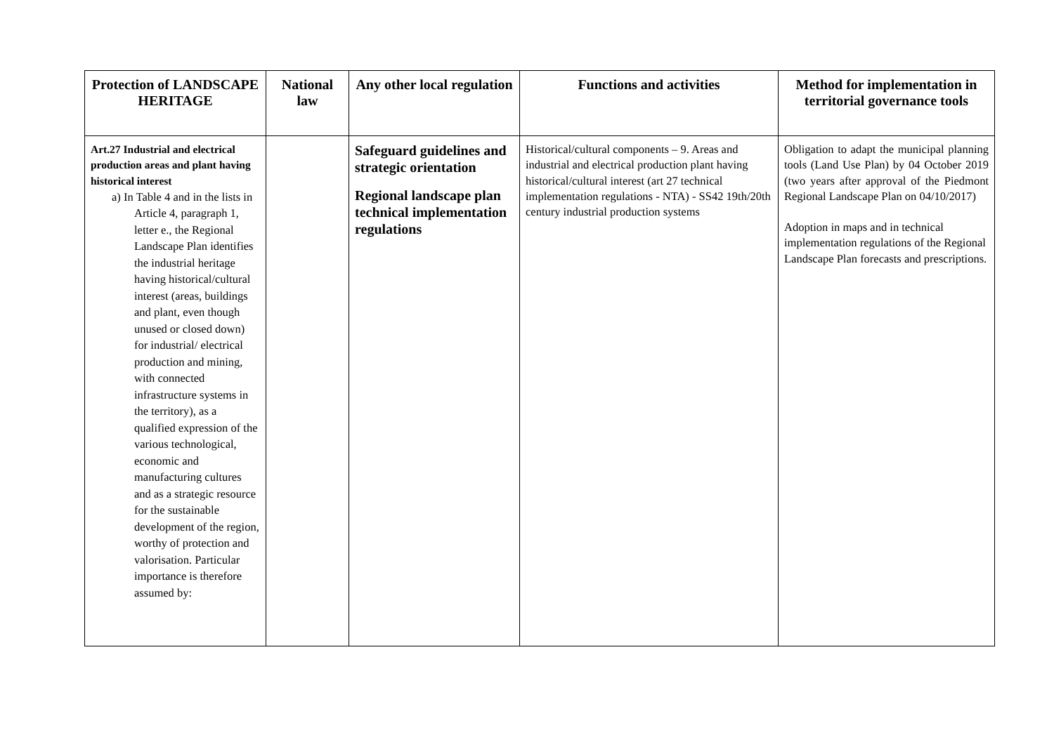| Protection of LANDSCAPE HERITAGE | National law | Any other local regulation | Functions and activities | Method for implementation in territorial governance tools |
| --- | --- | --- | --- | --- |
| Art.27 Industrial and electrical production areas and plant having historical interest a) In Table 4 and in the lists in Article 4, paragraph 1, letter e., the Regional Landscape Plan identifies the industrial heritage having historical/cultural interest (areas, buildings and plant, even though unused or closed down) for industrial/ electrical production and mining, with connected infrastructure systems in the territory), as a qualified expression of the various technological, economic and manufacturing cultures and as a strategic resource for the sustainable development of the region, worthy of protection and valorisation. Particular importance is therefore assumed by: | | Safeguard guidelines and strategic orientation Regional landscape plan technical implementation regulations | Historical/cultural components – 9. Areas and industrial and electrical production plant having historical/cultural interest (art 27 technical implementation regulations - NTA) - SS42 19th/20th century industrial production systems | Obligation to adapt the municipal planning tools (Land Use Plan) by 04 October 2019 (two years after approval of the Piedmont Regional Landscape Plan on 04/10/2017) Adoption in maps and in technical implementation regulations of the Regional Landscape Plan forecasts and prescriptions. |